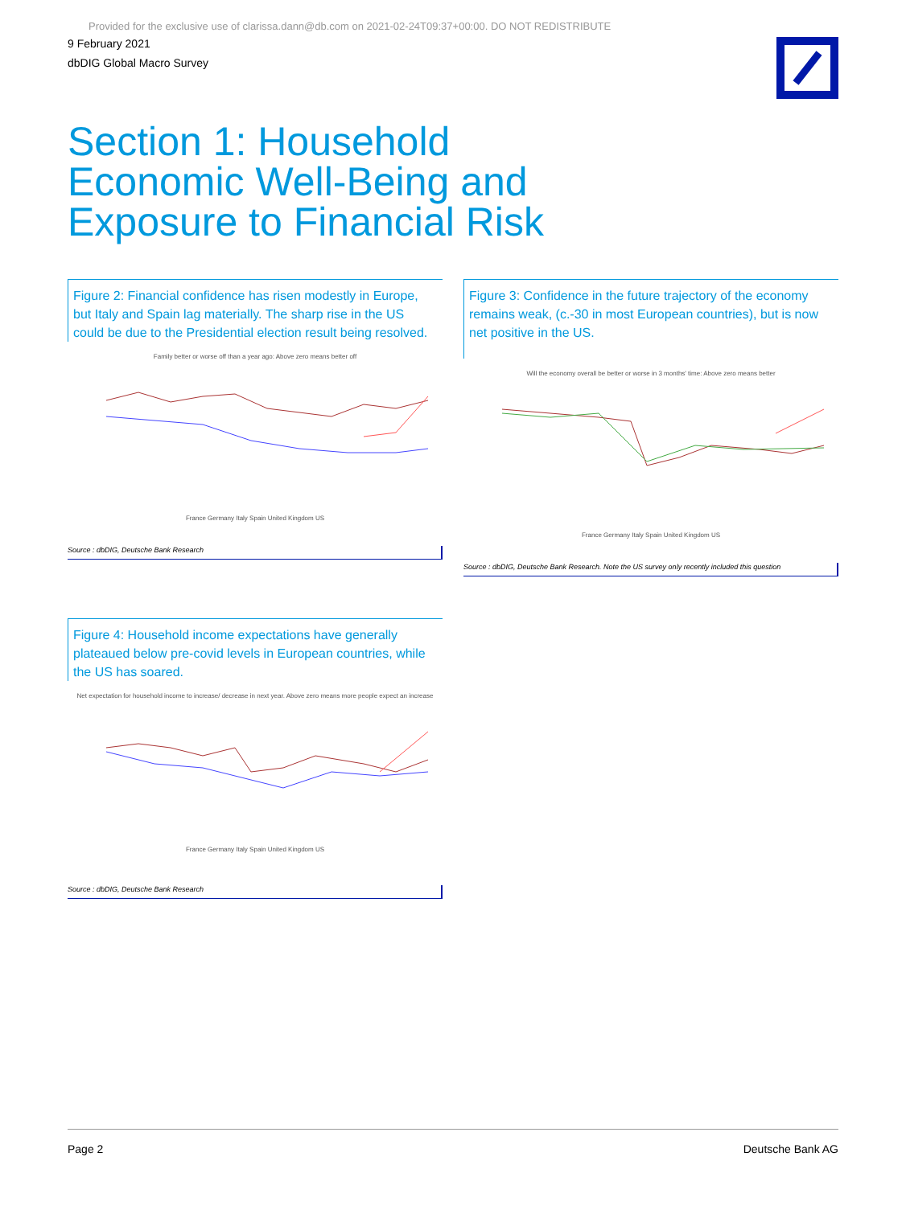Provided for the exclusive use of clarissa.dann@db.com on 2021-02-24T09:37+00:00. DO NOT REDISTRIBUTE
9 February 2021
dbDIG Global Macro Survey
Section 1: Household
Economic Well-Being and
Exposure to Financial Risk
Figure 2: Financial confidence has risen modestly in Europe, but Italy and Spain lag materially. The sharp rise in the US could be due to the Presidential election result being resolved.
Family better or worse off than a year ago: Above zero means better off
France Germany Italy Spain United Kingdom US
Source : dbDIG, Deutsche Bank Research
Figure 3: Confidence in the future trajectory of the economy remains weak, (c.-30 in most European countries), but is now net positive in the US.
Will the economy overall be better or worse in 3 months' time: Above zero means better
France Germany Italy Spain United Kingdom US
Source : dbDIG, Deutsche Bank Research. Note the US survey only recently included this question
Figure 4: Household income expectations have generally plateaued below pre-covid levels in European countries, while the US has soared.
Net expectation for household income to increase/ decrease in next year. Above zero means more people expect an increase
France Germany Italy Spain United Kingdom US
Source : dbDIG, Deutsche Bank Research
Page 2 Deutsche Bank AG